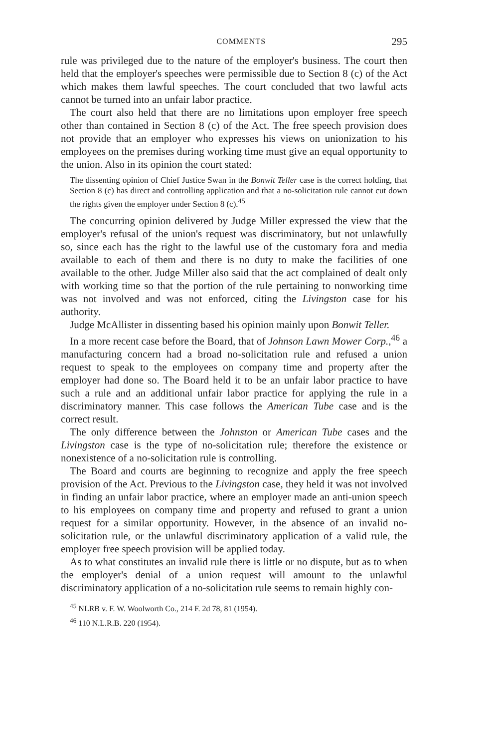COMMENTS 295
rule was privileged due to the nature of the employer's business. The court then held that the employer's speeches were permissible due to Section 8 (c) of the Act which makes them lawful speeches. The court concluded that two lawful acts cannot be turned into an unfair labor practice.
The court also held that there are no limitations upon employer free speech other than contained in Section 8 (c) of the Act. The free speech provision does not provide that an employer who expresses his views on unionization to his employees on the premises during working time must give an equal opportunity to the union. Also in its opinion the court stated:
The dissenting opinion of Chief Justice Swan in the Bonwit Teller case is the correct holding, that Section 8 (c) has direct and controlling application and that a no-solicitation rule cannot cut down the rights given the employer under Section 8 (c).<sup>45</sup>
The concurring opinion delivered by Judge Miller expressed the view that the employer's refusal of the union's request was discriminatory, but not unlawfully so, since each has the right to the lawful use of the customary fora and media available to each of them and there is no duty to make the facilities of one available to the other. Judge Miller also said that the act complained of dealt only with working time so that the portion of the rule pertaining to nonworking time was not involved and was not enforced, citing the Livingston case for his authority.
Judge McAllister in dissenting based his opinion mainly upon Bonwit Teller.
In a more recent case before the Board, that of Johnson Lawn Mower Corp.,<sup>46</sup> a manufacturing concern had a broad no-solicitation rule and refused a union request to speak to the employees on company time and property after the employer had done so. The Board held it to be an unfair labor practice to have such a rule and an additional unfair labor practice for applying the rule in a discriminatory manner. This case follows the American Tube case and is the correct result.
The only difference between the Johnston or American Tube cases and the Livingston case is the type of no-solicitation rule; therefore the existence or nonexistence of a no-solicitation rule is controlling.
The Board and courts are beginning to recognize and apply the free speech provision of the Act. Previous to the Livingston case, they held it was not involved in finding an unfair labor practice, where an employer made an anti-union speech to his employees on company time and property and refused to grant a union request for a similar opportunity. However, in the absence of an invalid no-solicitation rule, or the unlawful discriminatory application of a valid rule, the employer free speech provision will be applied today.
As to what constitutes an invalid rule there is little or no dispute, but as to when the employer's denial of a union request will amount to the unlawful discriminatory application of a no-solicitation rule seems to remain highly con-
<sup>45</sup> NLRB v. F. W. Woolworth Co., 214 F. 2d 78, 81 (1954).
<sup>46</sup> 110 N.L.R.B. 220 (1954).